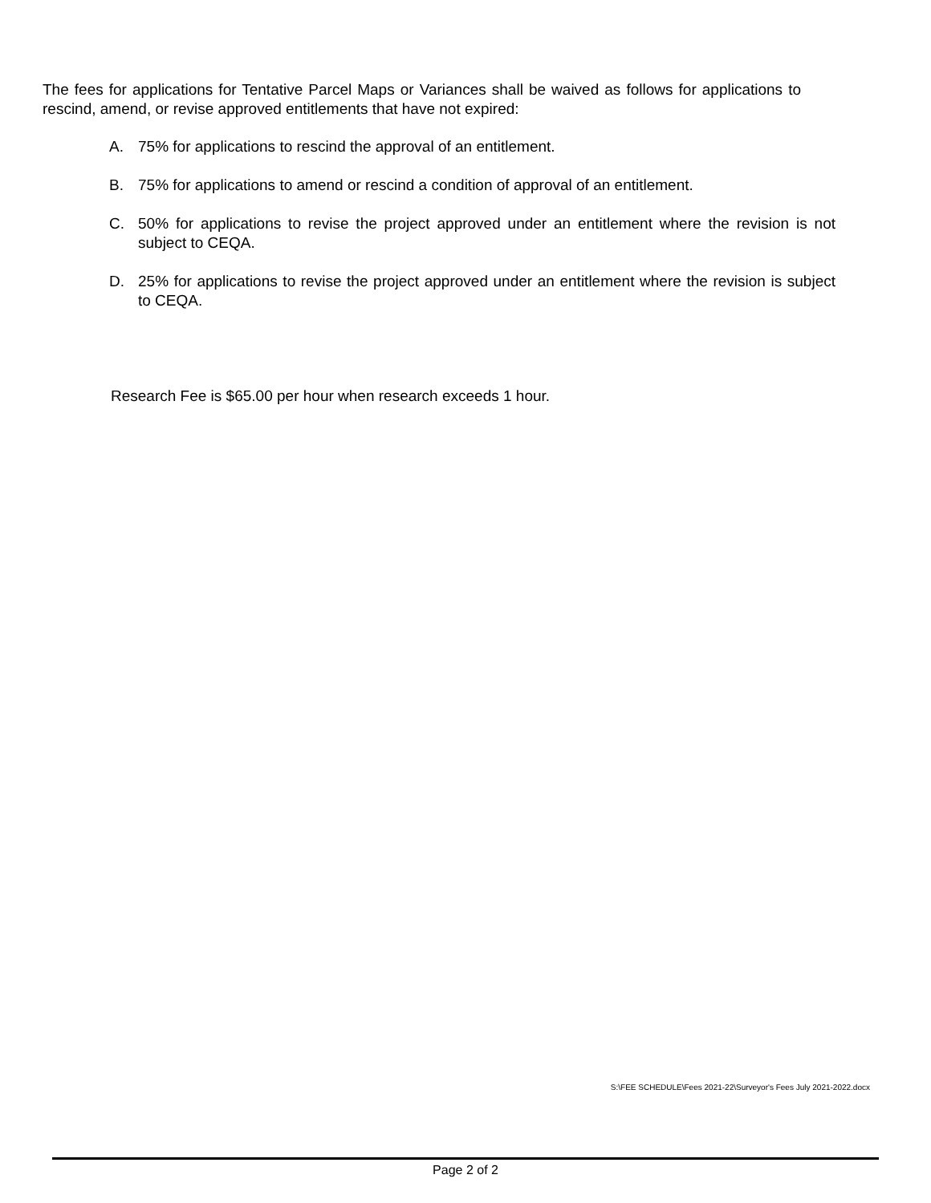The fees for applications for Tentative Parcel Maps or Variances shall be waived as follows for applications to rescind, amend, or revise approved entitlements that have not expired:
A. 75% for applications to rescind the approval of an entitlement.
B. 75% for applications to amend or rescind a condition of approval of an entitlement.
C. 50% for applications to revise the project approved under an entitlement where the revision is not subject to CEQA.
D. 25% for applications to revise the project approved under an entitlement where the revision is subject to CEQA.
Research Fee is $65.00 per hour when research exceeds 1 hour.
S:\FEE SCHEDULE\Fees 2021-22\Surveyor's Fees July 2021-2022.docx
Page 2 of 2